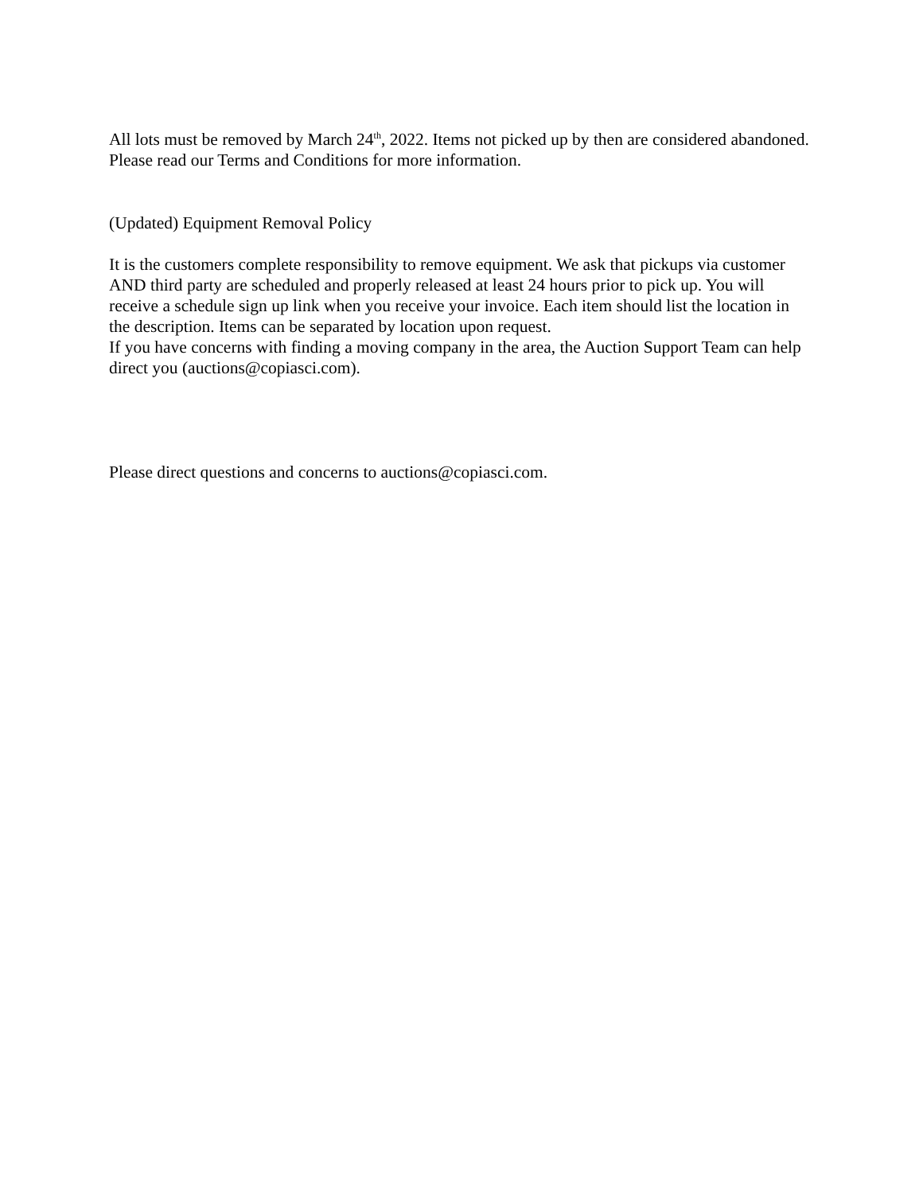All lots must be removed by March 24<sup>th</sup>, 2022. Items not picked up by then are considered abandoned. Please read our Terms and Conditions for more information.
(Updated) Equipment Removal Policy
It is the customers complete responsibility to remove equipment. We ask that pickups via customer AND third party are scheduled and properly released at least 24 hours prior to pick up. You will receive a schedule sign up link when you receive your invoice. Each item should list the location in the description. Items can be separated by location upon request.
If you have concerns with finding a moving company in the area, the Auction Support Team can help direct you (auctions@copiasci.com).
Please direct questions and concerns to auctions@copiasci.com.